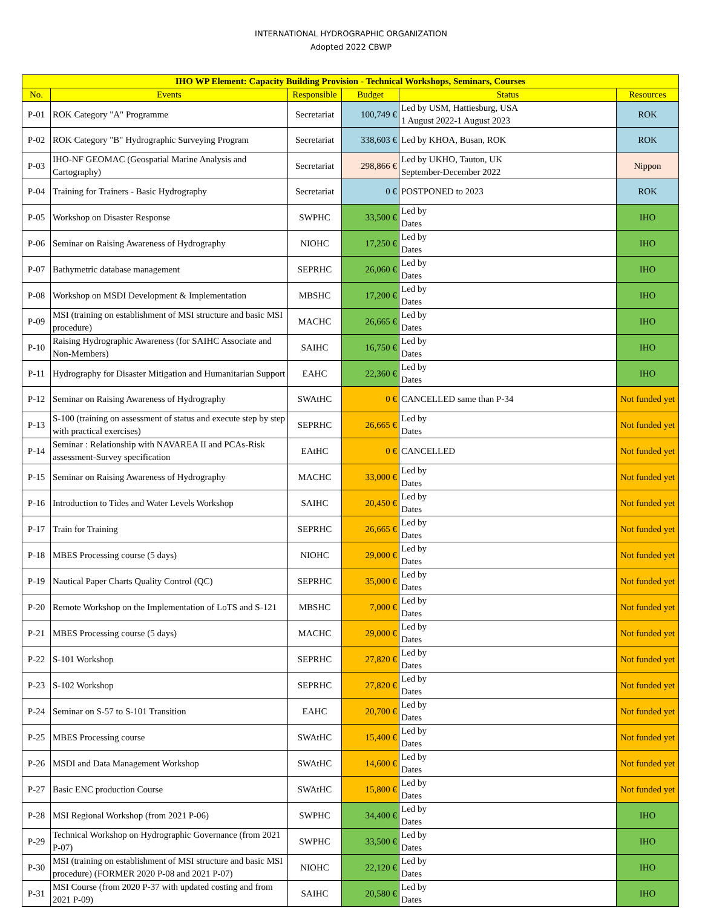INTERNATIONAL HYDROGRAPHIC ORGANIZATION
Adopted 2022 CBWP
| IHO WP Element: Capacity Building Provision - Technical Workshops, Seminars, Courses | | | | | |
| --- | --- | --- | --- | --- | --- |
| No. | Events | Responsible | Budget | Status | Resources |
| P-01 | ROK Category "A" Programme | Secretariat | 100,749 € | Led by USM, Hattiesburg, USA 1 August 2022-1 August 2023 | ROK |
| P-02 | ROK Category "B" Hydrographic Surveying Program | Secretariat | 338,603 € | Led by KHOA, Busan, ROK | ROK |
| P-03 | IHO-NF GEOMAC (Geospatial Marine Analysis and Cartography) | Secretariat | 298,866 € | Led by UKHO, Tauton, UK September-December 2022 | Nippon |
| P-04 | Training for Trainers - Basic Hydrography | Secretariat | 0 € | POSTPONED to 2023 | ROK |
| P-05 | Workshop on Disaster Response | SWPHC | 33,500 € | Led by Dates | IHO |
| P-06 | Seminar on Raising Awareness of Hydrography | NIOHC | 17,250 € | Led by Dates | IHO |
| P-07 | Bathymetric database management | SEPRHC | 26,060 € | Led by Dates | IHO |
| P-08 | Workshop on MSDI Development & Implementation | MBSHC | 17,200 € | Led by Dates | IHO |
| P-09 | MSI (training on establishment of MSI structure and basic MSI procedure) | MACHC | 26,665 € | Led by Dates | IHO |
| P-10 | Raising Hydrographic Awareness (for SAIHC Associate and Non-Members) | SAIHC | 16,750 € | Led by Dates | IHO |
| P-11 | Hydrography for Disaster Mitigation and Humanitarian Support | EAHC | 22,360 € | Led by Dates | IHO |
| P-12 | Seminar on Raising Awareness of Hydrography | SWAtHC | 0 € | CANCELLED same than P-34 | Not funded yet |
| P-13 | S-100 (training on assessment of status and execute step by step with practical exercises) | SEPRHC | 26,665 € | Led by Dates | Not funded yet |
| P-14 | Seminar : Relationship with NAVAREA II and PCAs-Risk assessment-Survey specification | EAtHC | 0 € | CANCELLED | Not funded yet |
| P-15 | Seminar on Raising Awareness of Hydrography | MACHC | 33,000 € | Led by Dates | Not funded yet |
| P-16 | Introduction to Tides and Water Levels Workshop | SAIHC | 20,450 € | Led by Dates | Not funded yet |
| P-17 | Train for Training | SEPRHC | 26,665 € | Led by Dates | Not funded yet |
| P-18 | MBES Processing course (5 days) | NIOHC | 29,000 € | Led by Dates | Not funded yet |
| P-19 | Nautical Paper Charts Quality Control (QC) | SEPRHC | 35,000 € | Led by Dates | Not funded yet |
| P-20 | Remote Workshop on the Implementation of LoTS and S-121 | MBSHC | 7,000 € | Led by Dates | Not funded yet |
| P-21 | MBES Processing course (5 days) | MACHC | 29,000 € | Led by Dates | Not funded yet |
| P-22 | S-101 Workshop | SEPRHC | 27,820 € | Led by Dates | Not funded yet |
| P-23 | S-102 Workshop | SEPRHC | 27,820 € | Led by Dates | Not funded yet |
| P-24 | Seminar on S-57 to S-101 Transition | EAHC | 20,700 € | Led by Dates | Not funded yet |
| P-25 | MBES Processing course | SWAtHC | 15,400 € | Led by Dates | Not funded yet |
| P-26 | MSDI and Data Management Workshop | SWAtHC | 14,600 € | Led by Dates | Not funded yet |
| P-27 | Basic ENC production Course | SWAtHC | 15,800 € | Led by Dates | Not funded yet |
| P-28 | MSI Regional Workshop (from 2021 P-06) | SWPHC | 34,400 € | Led by Dates | IHO |
| P-29 | Technical Workshop on Hydrographic Governance (from 2021 P-07) | SWPHC | 33,500 € | Led by Dates | IHO |
| P-30 | MSI (training on establishment of MSI structure and basic MSI procedure) (FORMER 2020 P-08 and 2021 P-07) | NIOHC | 22,120 € | Led by Dates | IHO |
| P-31 | MSI Course (from 2020 P-37 with updated costing and from 2021 P-09) | SAIHC | 20,580 € | Led by Dates | IHO |